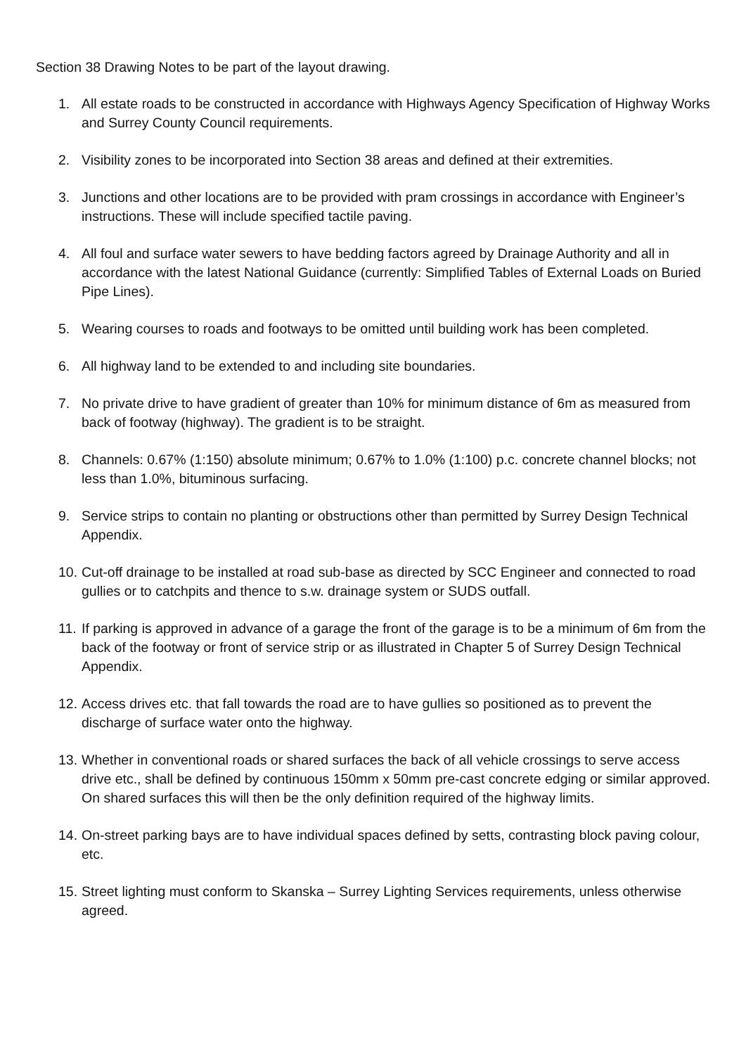Section 38 Drawing Notes to be part of the layout drawing.
1. All estate roads to be constructed in accordance with Highways Agency Specification of Highway Works and Surrey County Council requirements.
2. Visibility zones to be incorporated into Section 38 areas and defined at their extremities.
3. Junctions and other locations are to be provided with pram crossings in accordance with Engineer’s instructions. These will include specified tactile paving.
4. All foul and surface water sewers to have bedding factors agreed by Drainage Authority and all in accordance with the latest National Guidance (currently: Simplified Tables of External Loads on Buried Pipe Lines).
5. Wearing courses to roads and footways to be omitted until building work has been completed.
6. All highway land to be extended to and including site boundaries.
7. No private drive to have gradient of greater than 10% for minimum distance of 6m as measured from back of footway (highway). The gradient is to be straight.
8. Channels: 0.67% (1:150) absolute minimum; 0.67% to 1.0% (1:100) p.c. concrete channel blocks; not less than 1.0%, bituminous surfacing.
9. Service strips to contain no planting or obstructions other than permitted by Surrey Design Technical Appendix.
10. Cut-off drainage to be installed at road sub-base as directed by SCC Engineer and connected to road gullies or to catchpits and thence to s.w. drainage system or SUDS outfall.
11. If parking is approved in advance of a garage the front of the garage is to be a minimum of 6m from the back of the footway or front of service strip or as illustrated in Chapter 5 of Surrey Design Technical Appendix.
12. Access drives etc. that fall towards the road are to have gullies so positioned as to prevent the discharge of surface water onto the highway.
13. Whether in conventional roads or shared surfaces the back of all vehicle crossings to serve access drive etc., shall be defined by continuous 150mm x 50mm pre-cast concrete edging or similar approved. On shared surfaces this will then be the only definition required of the highway limits.
14. On-street parking bays are to have individual spaces defined by setts, contrasting block paving colour, etc.
15. Street lighting must conform to Skanska – Surrey Lighting Services requirements, unless otherwise agreed.